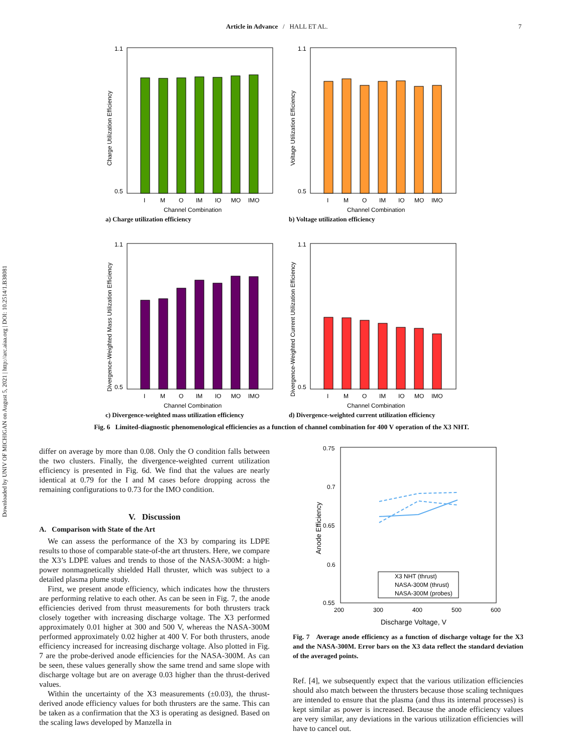Article in Advance / HALL ET AL. 7
Downloaded by UNIV OF MICHIGAN on August 5, 2021 | http://arc.aiaa.org | DOI: 10.2514/1.B38081
0.5
1.1
I
M
O
IM
IO
MO
IMO
Channel Combination
Charge Utilization Efficiency
a) Charge utilization efficiency
0.5
1.1
I
M
O
IM
IO
MO
IMO
Channel Combination
Voltage Utilization Efficiency
b) Voltage utilization efficiency
0.5
1.1
I
M
O
IM
IO
MO
IMO
Channel Combination
Divergence-Weighted Mass Utilization Efficiency
c) Divergence-weighted mass utilization efficiency
0.5
1.1
I
M
O
IM
IO
MO
IMO
Channel Combination
Divergence-Weighted Current Utilization Efficiency
d) Divergence-weighted current utilization efficiency
Fig. 6 Limited-diagnostic phenomenological efficiencies as a function of channel combination for 400 V operation of the X3 NHT.
differ on average by more than 0.08. Only the O condition falls between the two clusters. Finally, the divergence-weighted current utilization efficiency is presented in Fig. 6d. We find that the values are nearly identical at 0.79 for the I and M cases before dropping across the remaining configurations to 0.73 for the IMO condition.
V. Discussion
A. Comparison with State of the Art
We can assess the performance of the X3 by comparing its LDPE results to those of comparable state-of-the art thrusters. Here, we compare the X3’s LDPE values and trends to those of the NASA-300M: a high-power nonmagnetically shielded Hall thruster, which was subject to a detailed plasma plume study.
First, we present anode efficiency, which indicates how the thrusters are performing relative to each other. As can be seen in Fig. 7, the anode efficiencies derived from thrust measurements for both thrusters track closely together with increasing discharge voltage. The X3 performed approximately 0.01 higher at 300 and 500 V, whereas the NASA-300M performed approximately 0.02 higher at 400 V. For both thrusters, anode efficiency increased for increasing discharge voltage. Also plotted in Fig. 7 are the probe-derived anode efficiencies for the NASA-300M. As can be seen, these values generally show the same trend and same slope with discharge voltage but are on average 0.03 higher than the thrust-derived values.
Within the uncertainty of the X3 measurements (±0.03), the thrust-derived anode efficiency values for both thrusters are the same. This can be taken as a confirmation that the X3 is operating as designed. Based on the scaling laws developed by Manzella in
0.75
0.7
0.65
0.6
0.55
200
300
400
500
600
Discharge Voltage, V
Anode Efficiency
X3 NHT (thrust)
NASA-300M (thrust)
NASA-300M (probes)
Fig. 7 Average anode efficiency as a function of discharge voltage for the X3 and the NASA-300M. Error bars on the X3 data reflect the standard deviation of the averaged points.
Ref. [4], we subsequently expect that the various utilization efficiencies should also match between the thrusters because those scaling techniques are intended to ensure that the plasma (and thus its internal processes) is kept similar as power is increased. Because the anode efficiency values are very similar, any deviations in the various utilization efficiencies will have to cancel out.